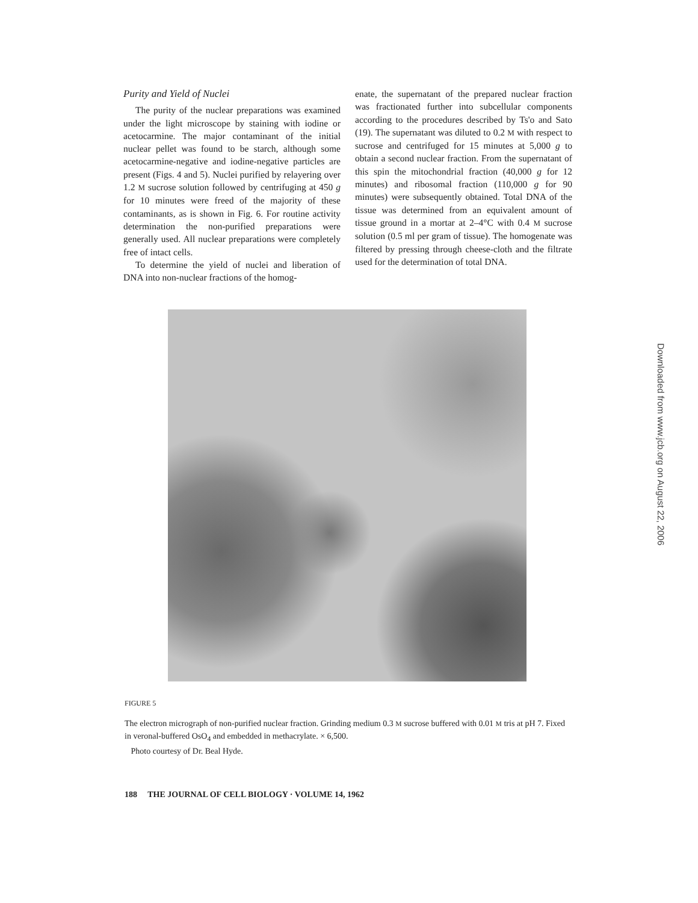Purity and Yield of Nuclei
The purity of the nuclear preparations was examined under the light microscope by staining with iodine or acetocarmine. The major contaminant of the initial nuclear pellet was found to be starch, although some acetocarmine-negative and iodine-negative particles are present (Figs. 4 and 5). Nuclei purified by relayering over 1.2 M sucrose solution followed by centrifuging at 450 g for 10 minutes were freed of the majority of these contaminants, as is shown in Fig. 6. For routine activity determination the non-purified preparations were generally used. All nuclear preparations were completely free of intact cells.
To determine the yield of nuclei and liberation of DNA into non-nuclear fractions of the homog-
enate, the supernatant of the prepared nuclear fraction was fractionated further into subcellular components according to the procedures described by Ts'o and Sato (19). The supernatant was diluted to 0.2 M with respect to sucrose and centrifuged for 15 minutes at 5,000 g to obtain a second nuclear fraction. From the supernatant of this spin the mitochondrial fraction (40,000 g for 12 minutes) and ribosomal fraction (110,000 g for 90 minutes) were subsequently obtained. Total DNA of the tissue was determined from an equivalent amount of tissue ground in a mortar at 2–4°C with 0.4 M sucrose solution (0.5 ml per gram of tissue). The homogenate was filtered by pressing through cheese-cloth and the filtrate used for the determination of total DNA.
FIGURE 5
The electron micrograph of non-purified nuclear fraction. Grinding medium 0.3 M sucrose buffered with 0.01 M tris at pH 7. Fixed in veronal-buffered OsO<sub>4</sub> and embedded in methacrylate. × 6,500.
Photo courtesy of Dr. Beal Hyde.
Downloaded from www.jcb.org on August 22, 2006
188 THE JOURNAL OF CELL BIOLOGY · VOLUME 14, 1962